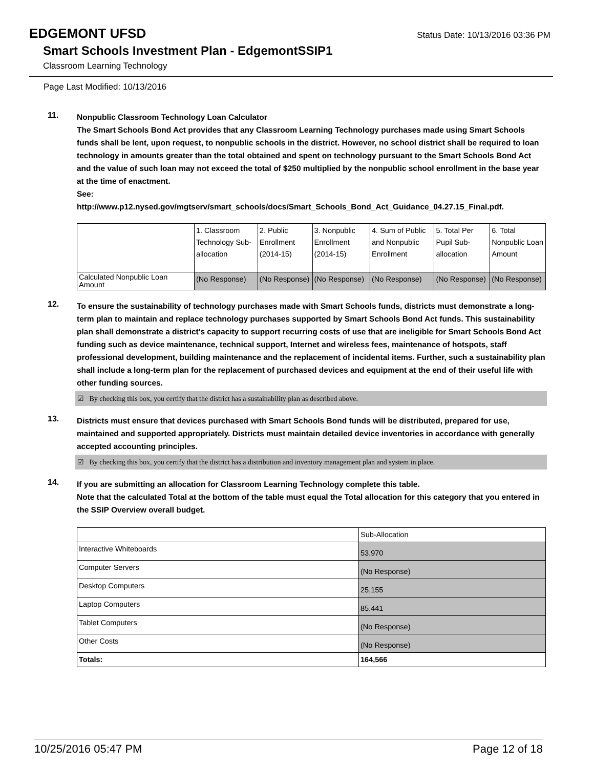EDGEMONT UFSD
Status Date: 10/13/2016 03:36 PM
Smart Schools Investment Plan - EdgemontSSIP1
Classroom Learning Technology
Page Last Modified: 10/13/2016
11.
Nonpublic Classroom Technology Loan Calculator
The Smart Schools Bond Act provides that any Classroom Learning Technology purchases made using Smart Schools funds shall be lent, upon request, to nonpublic schools in the district. However, no school district shall be required to loan technology in amounts greater than the total obtained and spent on technology pursuant to the Smart Schools Bond Act and the value of such loan may not exceed the total of $250 multiplied by the nonpublic school enrollment in the base year at the time of enactment.
See:
http://www.p12.nysed.gov/mgtserv/smart_schools/docs/Smart_Schools_Bond_Act_Guidance_04.27.15_Final.pdf.
| | 1. Classroom Technology Sub-allocation | 2. Public Enrollment (2014-15) | 3. Nonpublic Enrollment (2014-15) | 4. Sum of Public and Nonpublic Enrollment | 5. Total Per Pupil Sub-allocation | 6. Total Nonpublic Loan Amount |
| Calculated Nonpublic Loan Amount | (No Response) | (No Response) | (No Response) | (No Response) | (No Response) | (No Response) |
12.
To ensure the sustainability of technology purchases made with Smart Schools funds, districts must demonstrate a long-term plan to maintain and replace technology purchases supported by Smart Schools Bond Act funds. This sustainability plan shall demonstrate a district's capacity to support recurring costs of use that are ineligible for Smart Schools Bond Act funding such as device maintenance, technical support, Internet and wireless fees, maintenance of hotspots, staff professional development, building maintenance and the replacement of incidental items. Further, such a sustainability plan shall include a long-term plan for the replacement of purchased devices and equipment at the end of their useful life with other funding sources.
☑ By checking this box, you certify that the district has a sustainability plan as described above.
13.
Districts must ensure that devices purchased with Smart Schools Bond funds will be distributed, prepared for use, maintained and supported appropriately. Districts must maintain detailed device inventories in accordance with generally accepted accounting principles.
☑ By checking this box, you certify that the district has a distribution and inventory management plan and system in place.
14.
If you are submitting an allocation for Classroom Learning Technology complete this table.
Note that the calculated Total at the bottom of the table must equal the Total allocation for this category that you entered in the SSIP Overview overall budget.
| | Sub-Allocation |
| Interactive Whiteboards | 53,970 |
| Computer Servers | (No Response) |
| Desktop Computers | 25,155 |
| Laptop Computers | 85,441 |
| Tablet Computers | (No Response) |
| Other Costs | (No Response) |
| Totals: | 164,566 |
10/25/2016 05:47 PM Page 12 of 18